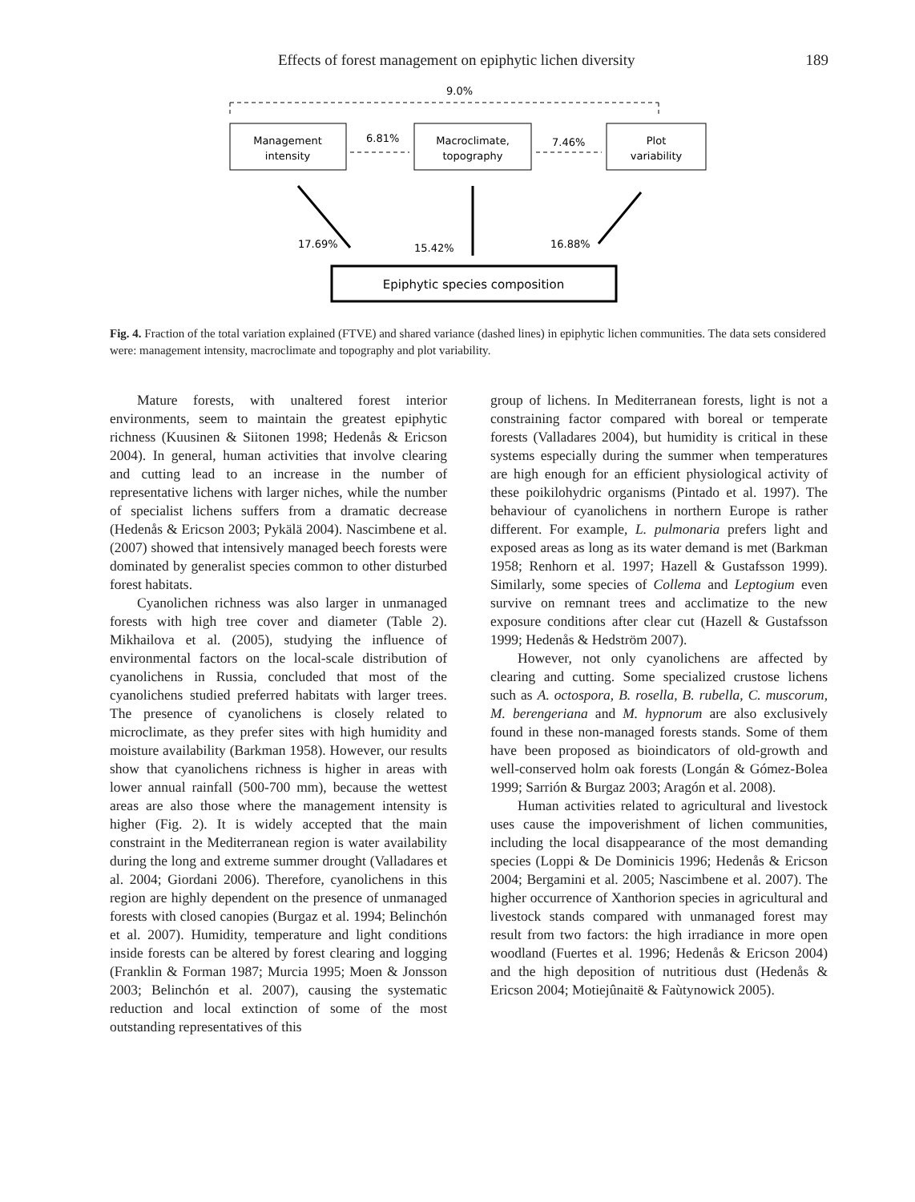Effects of forest management on epiphytic lichen diversity 189
9.0%
Management
intensity
6.81%
Macroclimate,
topography
7.46%
Plot
variability
17.69%
15.42%
16.88%
Epiphytic species composition
Fig. 4. Fraction of the total variation explained (FTVE) and shared variance (dashed lines) in epiphytic lichen communities. The data sets considered were: management intensity, macroclimate and topography and plot variability.
Mature forests, with unaltered forest interior environments, seem to maintain the greatest epiphytic richness (Kuusinen & Siitonen 1998; Hedenås & Ericson 2004). In general, human activities that involve clearing and cutting lead to an increase in the number of representative lichens with larger niches, while the number of specialist lichens suffers from a dramatic decrease (Hedenås & Ericson 2003; Pykälä 2004). Nascimbene et al. (2007) showed that intensively managed beech forests were dominated by generalist species common to other disturbed forest habitats.
Cyanolichen richness was also larger in unmanaged forests with high tree cover and diameter (Table 2). Mikhailova et al. (2005), studying the influence of environmental factors on the local-scale distribution of cyanolichens in Russia, concluded that most of the cyanolichens studied preferred habitats with larger trees. The presence of cyanolichens is closely related to microclimate, as they prefer sites with high humidity and moisture availability (Barkman 1958). However, our results show that cyanolichens richness is higher in areas with lower annual rainfall (500-700 mm), because the wettest areas are also those where the management intensity is higher (Fig. 2). It is widely accepted that the main constraint in the Mediterranean region is water availability during the long and extreme summer drought (Valladares et al. 2004; Giordani 2006). Therefore, cyanolichens in this region are highly dependent on the presence of unmanaged forests with closed canopies (Burgaz et al. 1994; Belinchón et al. 2007). Humidity, temperature and light conditions inside forests can be altered by forest clearing and logging (Franklin & Forman 1987; Murcia 1995; Moen & Jonsson 2003; Belinchón et al. 2007), causing the systematic reduction and local extinction of some of the most outstanding representatives of this
group of lichens. In Mediterranean forests, light is not a constraining factor compared with boreal or temperate forests (Valladares 2004), but humidity is critical in these systems especially during the summer when temperatures are high enough for an efficient physiological activity of these poikilohydric organisms (Pintado et al. 1997). The behaviour of cyanolichens in northern Europe is rather different. For example, L. pulmonaria prefers light and exposed areas as long as its water demand is met (Barkman 1958; Renhorn et al. 1997; Hazell & Gustafsson 1999). Similarly, some species of Collema and Leptogium even survive on remnant trees and acclimatize to the new exposure conditions after clear cut (Hazell & Gustafsson 1999; Hedenås & Hedström 2007).
However, not only cyanolichens are affected by clearing and cutting. Some specialized crustose lichens such as A. octospora, B. rosella, B. rubella, C. muscorum, M. berengeriana and M. hypnorum are also exclusively found in these non-managed forests stands. Some of them have been proposed as bioindicators of old-growth and well-conserved holm oak forests (Longán & Gómez-Bolea 1999; Sarrión & Burgaz 2003; Aragón et al. 2008).
Human activities related to agricultural and livestock uses cause the impoverishment of lichen communities, including the local disappearance of the most demanding species (Loppi & De Dominicis 1996; Hedenås & Ericson 2004; Bergamini et al. 2005; Nascimbene et al. 2007). The higher occurrence of Xanthorion species in agricultural and livestock stands compared with unmanaged forest may result from two factors: the high irradiance in more open woodland (Fuertes et al. 1996; Hedenås & Ericson 2004) and the high deposition of nutritious dust (Hedenås & Ericson 2004; Motiejûnaitë & Faùtynowick 2005).